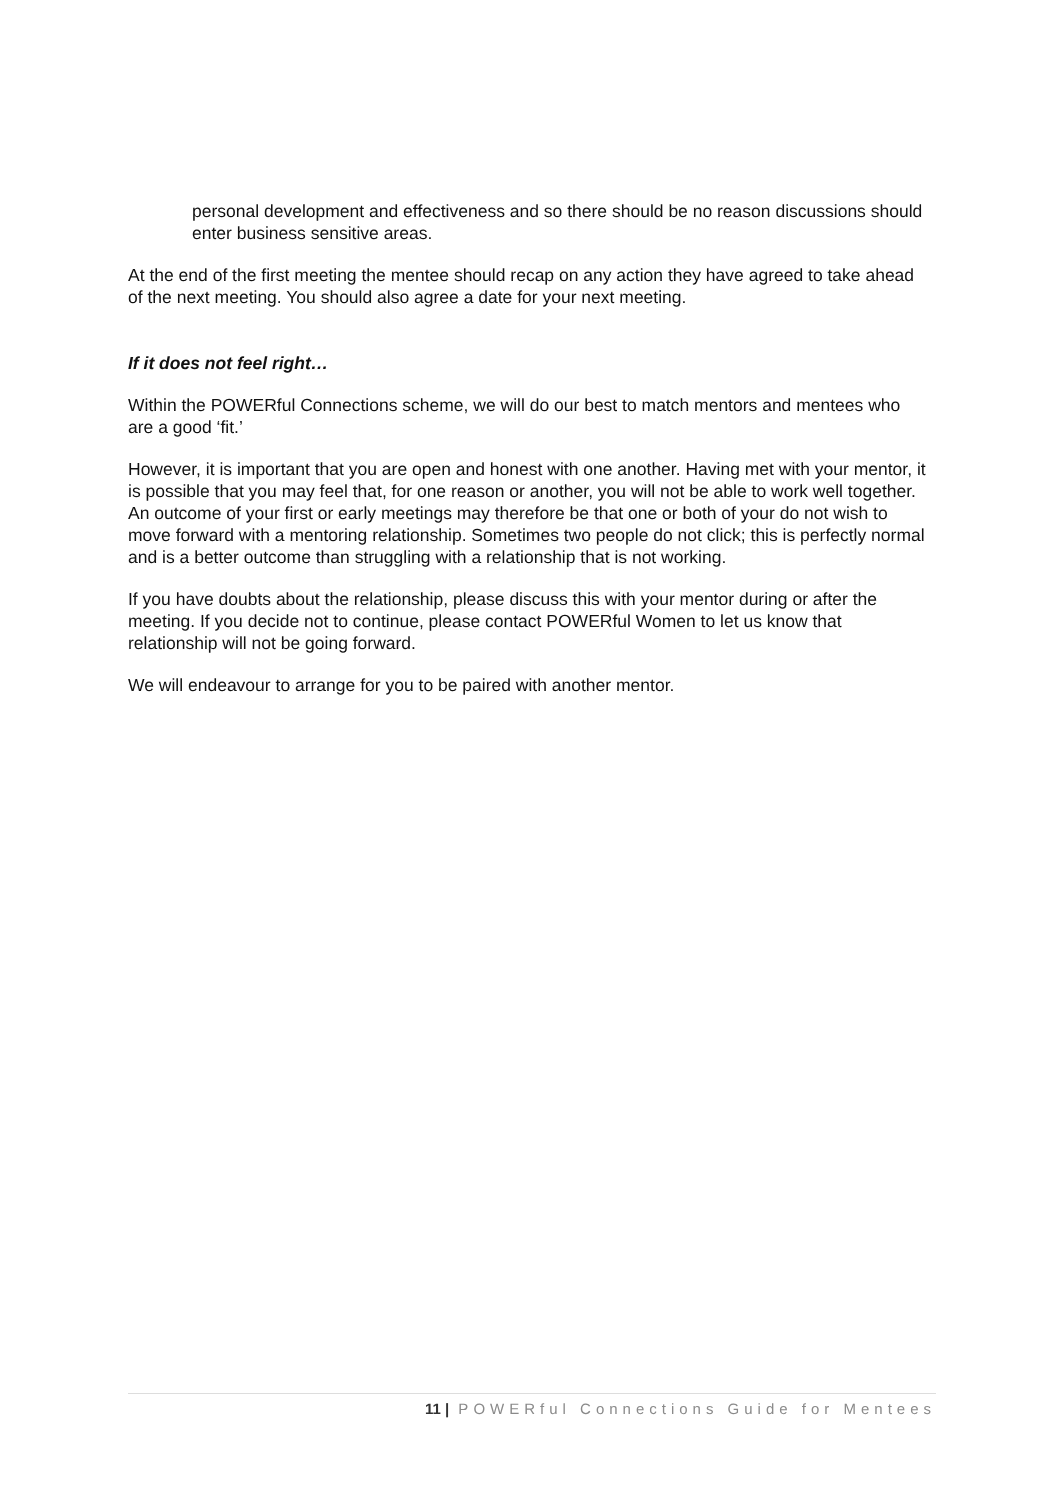personal development and effectiveness and so there should be no reason discussions should enter business sensitive areas.
At the end of the first meeting the mentee should recap on any action they have agreed to take ahead of the next meeting. You should also agree a date for your next meeting.
If it does not feel right…
Within the POWERful Connections scheme, we will do our best to match mentors and mentees who are a good ‘fit.’
However, it is important that you are open and honest with one another. Having met with your mentor, it is possible that you may feel that, for one reason or another, you will not be able to work well together. An outcome of your first or early meetings may therefore be that one or both of your do not wish to move forward with a mentoring relationship. Sometimes two people do not click; this is perfectly normal and is a better outcome than struggling with a relationship that is not working.
If you have doubts about the relationship, please discuss this with your mentor during or after the meeting. If you decide not to continue, please contact POWERful Women to let us know that relationship will not be going forward.
We will endeavour to arrange for you to be paired with another mentor.
11 | POWERful Connections Guide for Mentees